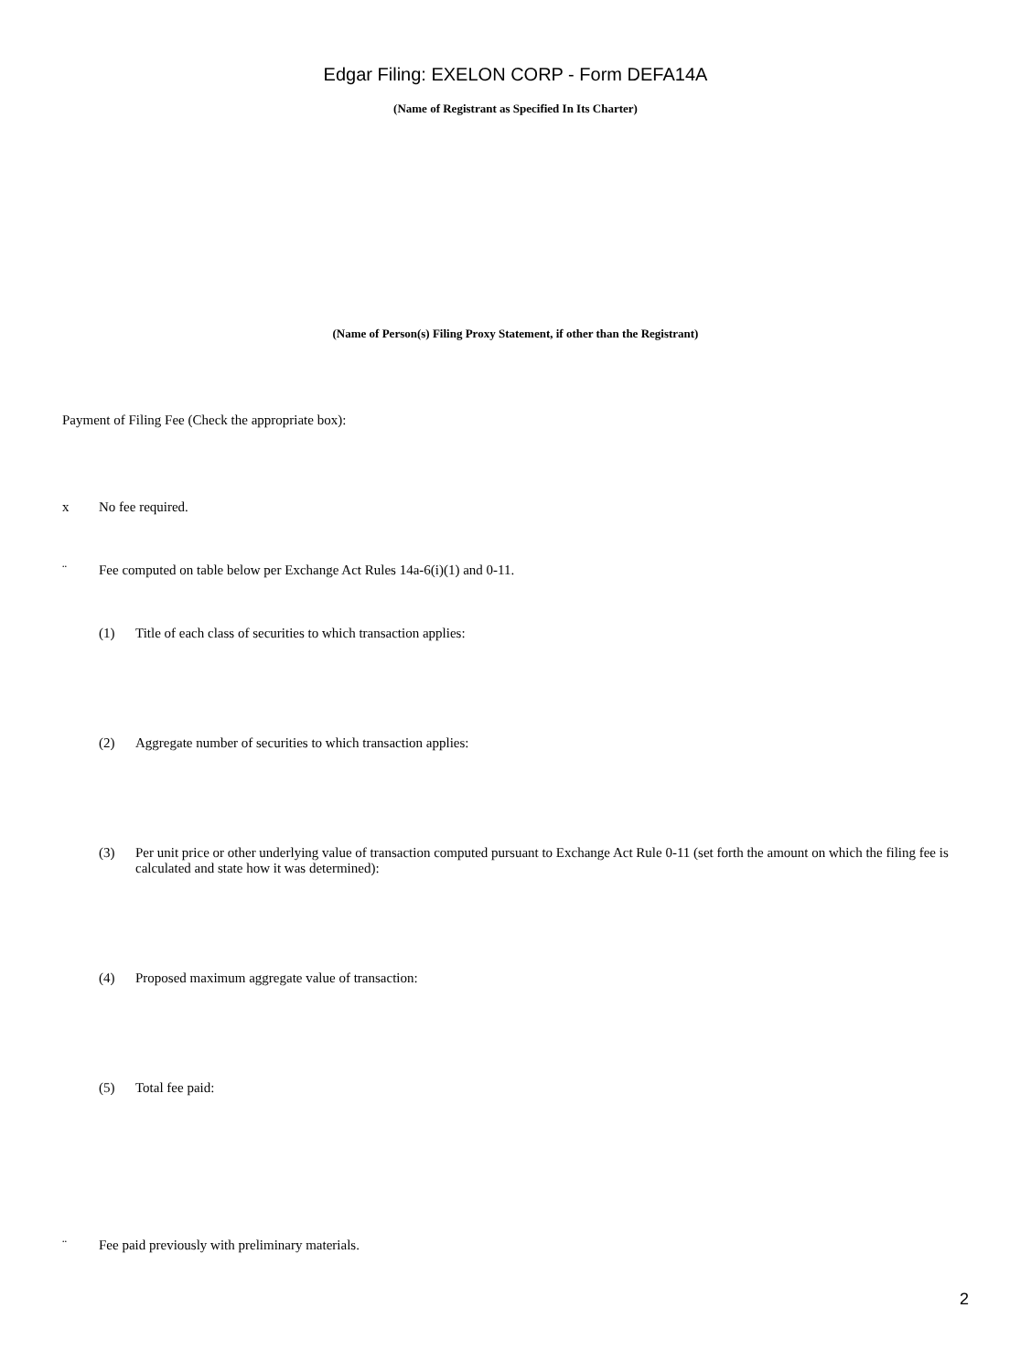Edgar Filing: EXELON CORP - Form DEFA14A
(Name of Registrant as Specified In Its Charter)
(Name of Person(s) Filing Proxy Statement, if other than the Registrant)
Payment of Filing Fee (Check the appropriate box):
x No fee required.
¨ Fee computed on table below per Exchange Act Rules 14a-6(i)(1) and 0-11.
(1) Title of each class of securities to which transaction applies:
(2) Aggregate number of securities to which transaction applies:
(3) Per unit price or other underlying value of transaction computed pursuant to Exchange Act Rule 0-11 (set forth the amount on which the filing fee is calculated and state how it was determined):
(4) Proposed maximum aggregate value of transaction:
(5) Total fee paid:
¨ Fee paid previously with preliminary materials.
2